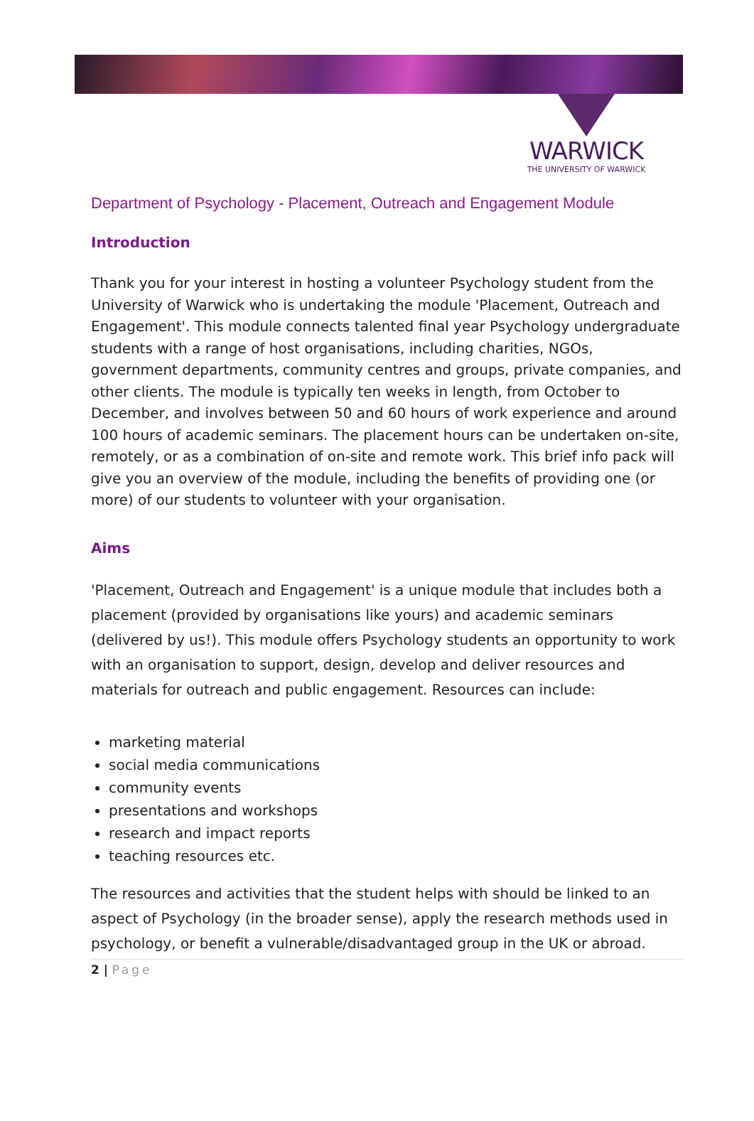WARWICK
THE UNIVERSITY OF WARWICK
Department of Psychology - Placement, Outreach and Engagement Module
Introduction
Thank you for your interest in hosting a volunteer Psychology student from the University of Warwick who is undertaking the module 'Placement, Outreach and Engagement'. This module connects talented final year Psychology undergraduate students with a range of host organisations, including charities, NGOs, government departments, community centres and groups, private companies, and other clients. The module is typically ten weeks in length, from October to December, and involves between 50 and 60 hours of work experience and around 100 hours of academic seminars. The placement hours can be undertaken on-site, remotely, or as a combination of on-site and remote work. This brief info pack will give you an overview of the module, including the benefits of providing one (or more) of our students to volunteer with your organisation.
Aims
'Placement, Outreach and Engagement' is a unique module that includes both a placement (provided by organisations like yours) and academic seminars (delivered by us!). This module offers Psychology students an opportunity to work with an organisation to support, design, develop and deliver resources and materials for outreach and public engagement. Resources can include:
marketing material
social media communications
community events
presentations and workshops
research and impact reports
teaching resources etc.
The resources and activities that the student helps with should be linked to an aspect of Psychology (in the broader sense), apply the research methods used in psychology, or benefit a vulnerable/disadvantaged group in the UK or abroad.
2 | Page